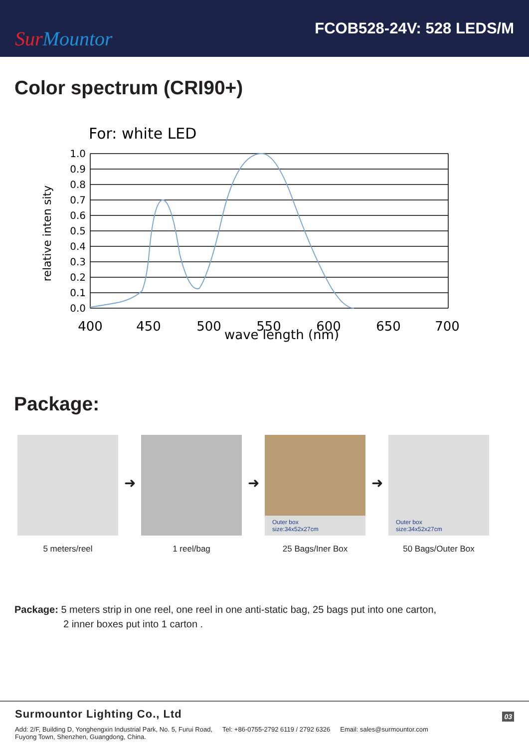Sur Mountor
FCOB528-24V: 528 LEDS/M
Color spectrum (CRI90+)
For: white LED
1.0
0.9
0.8
0.7
0.6
0.5
0.4
0.3
0.2
0.1
0.0
400
450
500
550
600
650
700
wave length (nm)
relative inten sity
Package:
5 meters/reel
➜
1 reel/bag
➜
Outer box
size:34x52x27cm
25 Bags/Iner Box
➜
Outer box
size:34x52x27cm
50 Bags/Outer Box
Package: 5 meters strip in one reel, one reel in one anti-static bag, 25 bags put into one carton,
2 inner boxes put into 1 carton .
Surmountor Lighting Co., Ltd 03
Add: 2/F, Building D, Yonghengxin Industrial Park, No. 5, Furui Road,
Fuyong Town, Shenzhen, Guangdong, China.
Tel: +86-0755-2792 6119 / 2792 6326
Email: sales@surmountor.com